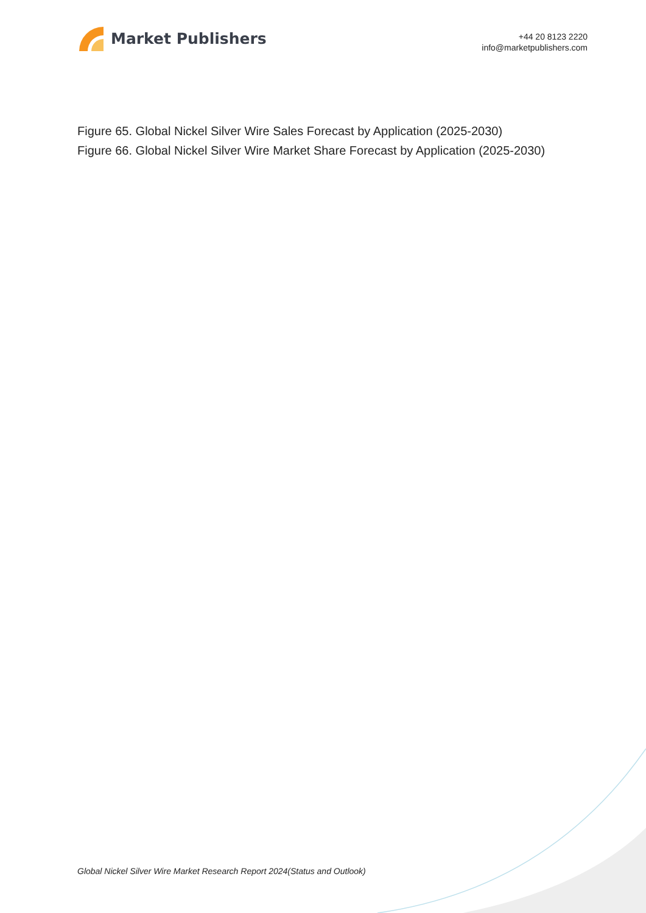Market Publishers
+44 20 8123 2220
info@marketpublishers.com
Figure 65. Global Nickel Silver Wire Sales Forecast by Application (2025-2030)
Figure 66. Global Nickel Silver Wire Market Share Forecast by Application (2025-2030)
Global Nickel Silver Wire Market Research Report 2024(Status and Outlook)